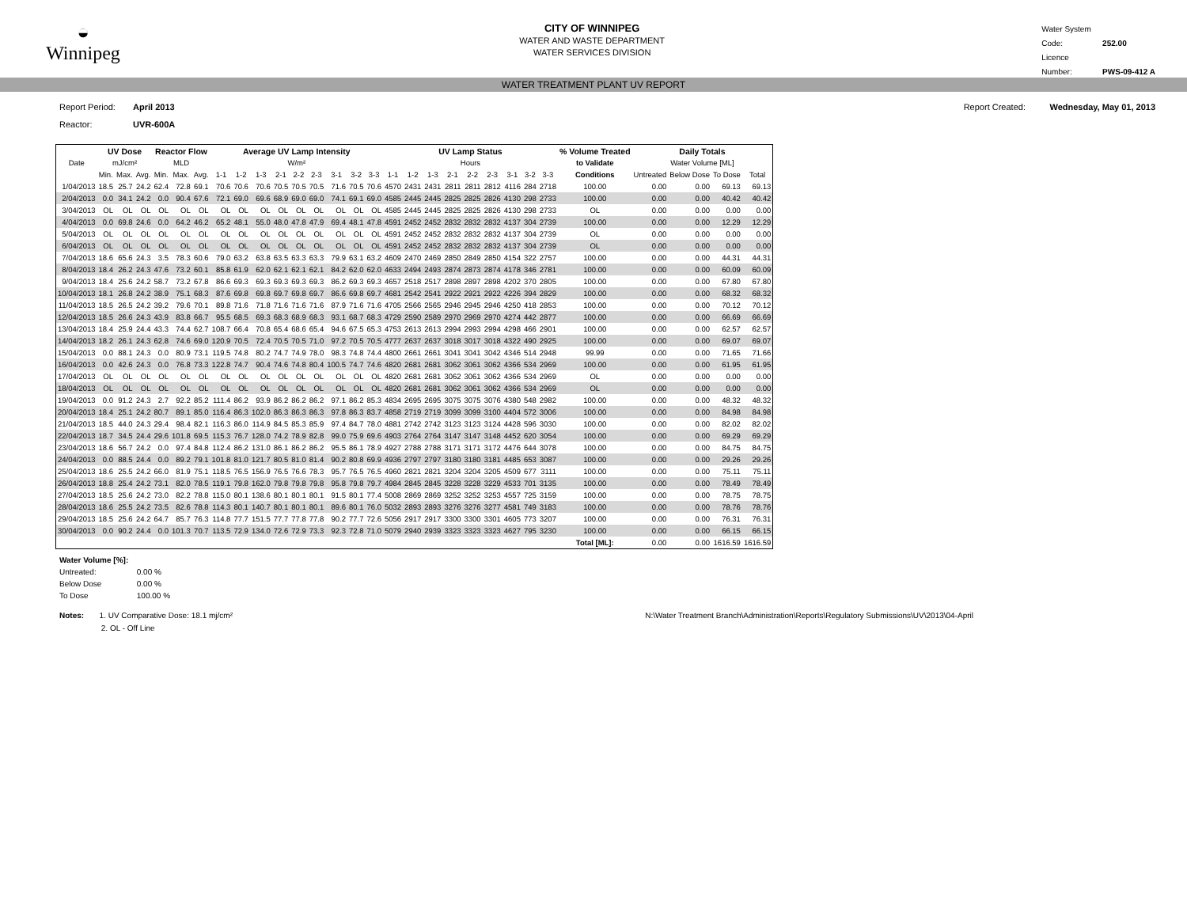◒
Winnipeg
CITY OF WINNIPEG
WATER AND WASTE DEPARTMENT
WATER SERVICES DIVISION
Water System Code: 252.00
Licence Number: PWS-09-412 A
WATER TREATMENT PLANT UV REPORT
Report Period: April 2013
Reactor: UVR-600A
Report Created: Wednesday, May 01, 2013
| | UV Dose | | | Reactor Flow | | | Average UV Lamp Intensity | | | | | | | | | UV Lamp Status | | | | | | | | | % Volume Treated | Daily Totals | | | |
| --- | --- | --- | --- | --- | --- | --- | --- | --- | --- | --- | --- | --- | --- | --- | --- | --- | --- | --- | --- | --- | --- | --- | --- | --- | --- | --- | --- | --- | --- |
| Date | mJ/cm² | | | MLD | | | W/m² | | | | | | | | | Hours | | | | | | | | | to Validate | Water Volume [ML] | | | |
| | Min. | Max. | Avg. | Min. | Max. | Avg. | 1-1 | 1-2 | 1-3 | 2-1 | 2-2 | 2-3 | 3-1 | 3-2 | 3-3 | 1-1 | 1-2 | 1-3 | 2-1 | 2-2 | 2-3 | 3-1 | 3-2 | 3-3 | Conditions | Untreated | Below Dose | To Dose | Total |
| 1/04/2013 | 18.5 | 25.7 | 24.2 | 62.4 | 72.8 | 69.1 | 70.6 | 70.6 | 70.6 | 70.5 | 70.5 | 70.5 | 71.6 | 70.5 | 70.6 | 4570 | 2431 | 2431 | 2811 | 2811 | 2812 | 4116 | 284 | 2718 | 100.00 | 0.00 | 0.00 | 69.13 | 69.13 |
| 2/04/2013 | 0.0 | 34.1 | 24.2 | 0.0 | 90.4 | 67.6 | 72.1 | 69.0 | 69.6 | 68.9 | 69.0 | 69.0 | 74.1 | 69.1 | 69.0 | 4585 | 2445 | 2445 | 2825 | 2825 | 2826 | 4130 | 298 | 2733 | 100.00 | 0.00 | 0.00 | 40.42 | 40.42 |
| 3/04/2013 | OL | OL | OL | OL | OL | OL | OL | OL | OL | OL | OL | OL | OL | OL | OL | 4585 | 2445 | 2445 | 2825 | 2825 | 2826 | 4130 | 298 | 2733 | OL | 0.00 | 0.00 | 0.00 | 0.00 |
| 4/04/2013 | 0.0 | 69.8 | 24.6 | 0.0 | 64.2 | 46.2 | 65.2 | 48.1 | 55.0 | 48.0 | 47.8 | 47.9 | 69.4 | 48.1 | 47.8 | 4591 | 2452 | 2452 | 2832 | 2832 | 2832 | 4137 | 304 | 2739 | 100.00 | 0.00 | 0.00 | 12.29 | 12.29 |
| 5/04/2013 | OL | OL | OL | OL | OL | OL | OL | OL | OL | OL | OL | OL | OL | OL | OL | 4591 | 2452 | 2452 | 2832 | 2832 | 2832 | 4137 | 304 | 2739 | OL | 0.00 | 0.00 | 0.00 | 0.00 |
| 6/04/2013 | OL | OL | OL | OL | OL | OL | OL | OL | OL | OL | OL | OL | OL | OL | OL | 4591 | 2452 | 2452 | 2832 | 2832 | 2832 | 4137 | 304 | 2739 | OL | 0.00 | 0.00 | 0.00 | 0.00 |
| 7/04/2013 | 18.6 | 65.6 | 24.3 | 3.5 | 78.3 | 60.6 | 79.0 | 63.2 | 63.8 | 63.5 | 63.3 | 63.3 | 79.9 | 63.1 | 63.2 | 4609 | 2470 | 2469 | 2850 | 2849 | 2850 | 4154 | 322 | 2757 | 100.00 | 0.00 | 0.00 | 44.31 | 44.31 |
| 8/04/2013 | 18.4 | 26.2 | 24.3 | 47.6 | 73.2 | 60.1 | 85.8 | 61.9 | 62.0 | 62.1 | 62.1 | 62.1 | 84.2 | 62.0 | 62.0 | 4633 | 2494 | 2493 | 2874 | 2873 | 2874 | 4178 | 346 | 2781 | 100.00 | 0.00 | 0.00 | 60.09 | 60.09 |
| 9/04/2013 | 18.4 | 25.6 | 24.2 | 58.7 | 73.2 | 67.8 | 86.6 | 69.3 | 69.3 | 69.3 | 69.3 | 69.3 | 86.2 | 69.3 | 69.3 | 4657 | 2518 | 2517 | 2898 | 2897 | 2898 | 4202 | 370 | 2805 | 100.00 | 0.00 | 0.00 | 67.80 | 67.80 |
| 10/04/2013 | 18.1 | 26.8 | 24.2 | 38.9 | 75.1 | 68.3 | 87.6 | 69.8 | 69.8 | 69.7 | 69.8 | 69.7 | 86.6 | 69.8 | 69.7 | 4681 | 2542 | 2541 | 2922 | 2921 | 2922 | 4226 | 394 | 2829 | 100.00 | 0.00 | 0.00 | 68.32 | 68.32 |
| 11/04/2013 | 18.5 | 26.5 | 24.2 | 39.2 | 79.6 | 70.1 | 89.8 | 71.6 | 71.8 | 71.6 | 71.6 | 71.6 | 87.9 | 71.6 | 71.6 | 4705 | 2566 | 2565 | 2946 | 2945 | 2946 | 4250 | 418 | 2853 | 100.00 | 0.00 | 0.00 | 70.12 | 70.12 |
| 12/04/2013 | 18.5 | 26.6 | 24.3 | 43.9 | 83.8 | 66.7 | 95.5 | 68.5 | 69.3 | 68.3 | 68.9 | 68.3 | 93.1 | 68.7 | 68.3 | 4729 | 2590 | 2589 | 2970 | 2969 | 2970 | 4274 | 442 | 2877 | 100.00 | 0.00 | 0.00 | 66.69 | 66.69 |
| 13/04/2013 | 18.4 | 25.9 | 24.4 | 43.3 | 74.4 | 62.7 | 108.7 | 66.4 | 70.8 | 65.4 | 68.6 | 65.4 | 94.6 | 67.5 | 65.3 | 4753 | 2613 | 2613 | 2994 | 2993 | 2994 | 4298 | 466 | 2901 | 100.00 | 0.00 | 0.00 | 62.57 | 62.57 |
| 14/04/2013 | 18.2 | 26.1 | 24.3 | 62.8 | 74.6 | 69.0 | 120.9 | 70.5 | 72.4 | 70.5 | 70.5 | 71.0 | 97.2 | 70.5 | 70.5 | 4777 | 2637 | 2637 | 3018 | 3017 | 3018 | 4322 | 490 | 2925 | 100.00 | 0.00 | 0.00 | 69.07 | 69.07 |
| 15/04/2013 | 0.0 | 88.1 | 24.3 | 0.0 | 80.9 | 73.1 | 119.5 | 74.8 | 80.2 | 74.7 | 74.9 | 78.0 | 98.3 | 74.8 | 74.4 | 4800 | 2661 | 2661 | 3041 | 3041 | 3042 | 4346 | 514 | 2948 | 99.99 | 0.00 | 0.00 | 71.65 | 71.66 |
| 16/04/2013 | 0.0 | 42.6 | 24.3 | 0.0 | 76.8 | 73.3 | 122.8 | 74.7 | 90.4 | 74.6 | 74.8 | 80.4 | 100.5 | 74.7 | 74.6 | 4820 | 2681 | 2681 | 3062 | 3061 | 3062 | 4366 | 534 | 2969 | 100.00 | 0.00 | 0.00 | 61.95 | 61.95 |
| 17/04/2013 | OL | OL | OL | OL | OL | OL | OL | OL | OL | OL | OL | OL | OL | OL | OL | 4820 | 2681 | 2681 | 3062 | 3061 | 3062 | 4366 | 534 | 2969 | OL | 0.00 | 0.00 | 0.00 | 0.00 |
| 18/04/2013 | OL | OL | OL | OL | OL | OL | OL | OL | OL | OL | OL | OL | OL | OL | OL | 4820 | 2681 | 2681 | 3062 | 3061 | 3062 | 4366 | 534 | 2969 | OL | 0.00 | 0.00 | 0.00 | 0.00 |
| 19/04/2013 | 0.0 | 91.2 | 24.3 | 2.7 | 92.2 | 85.2 | 111.4 | 86.2 | 93.9 | 86.2 | 86.2 | 86.2 | 97.1 | 86.2 | 85.3 | 4834 | 2695 | 2695 | 3075 | 3075 | 3076 | 4380 | 548 | 2982 | 100.00 | 0.00 | 0.00 | 48.32 | 48.32 |
| 20/04/2013 | 18.4 | 25.1 | 24.2 | 80.7 | 89.1 | 85.0 | 116.4 | 86.3 | 102.0 | 86.3 | 86.3 | 86.3 | 97.8 | 86.3 | 83.7 | 4858 | 2719 | 2719 | 3099 | 3099 | 3100 | 4404 | 572 | 3006 | 100.00 | 0.00 | 0.00 | 84.98 | 84.98 |
| 21/04/2013 | 18.5 | 44.0 | 24.3 | 29.4 | 98.4 | 82.1 | 116.3 | 86.0 | 114.9 | 84.5 | 85.3 | 85.9 | 97.4 | 84.7 | 78.0 | 4881 | 2742 | 2742 | 3123 | 3123 | 3124 | 4428 | 596 | 3030 | 100.00 | 0.00 | 0.00 | 82.02 | 82.02 |
| 22/04/2013 | 18.7 | 34.5 | 24.4 | 29.6 | 101.8 | 69.5 | 115.3 | 76.7 | 128.0 | 74.2 | 78.9 | 82.8 | 99.0 | 75.9 | 69.6 | 4903 | 2764 | 2764 | 3147 | 3147 | 3148 | 4452 | 620 | 3054 | 100.00 | 0.00 | 0.00 | 69.29 | 69.29 |
| 23/04/2013 | 18.6 | 56.7 | 24.2 | 0.0 | 97.4 | 84.8 | 112.4 | 86.2 | 131.0 | 86.1 | 86.2 | 86.2 | 95.5 | 86.1 | 78.9 | 4927 | 2788 | 2788 | 3171 | 3171 | 3172 | 4476 | 644 | 3078 | 100.00 | 0.00 | 0.00 | 84.75 | 84.75 |
| 24/04/2013 | 0.0 | 88.5 | 24.4 | 0.0 | 89.2 | 79.1 | 101.8 | 81.0 | 121.7 | 80.5 | 81.0 | 81.4 | 90.2 | 80.8 | 69.9 | 4936 | 2797 | 2797 | 3180 | 3180 | 3181 | 4485 | 653 | 3087 | 100.00 | 0.00 | 0.00 | 29.26 | 29.26 |
| 25/04/2013 | 18.6 | 25.5 | 24.2 | 66.0 | 81.9 | 75.1 | 118.5 | 76.5 | 156.9 | 76.5 | 76.6 | 78.3 | 95.7 | 76.5 | 76.5 | 4960 | 2821 | 2821 | 3204 | 3204 | 3205 | 4509 | 677 | 3111 | 100.00 | 0.00 | 0.00 | 75.11 | 75.11 |
| 26/04/2013 | 18.8 | 25.4 | 24.2 | 73.1 | 82.0 | 78.5 | 119.1 | 79.8 | 162.0 | 79.8 | 79.8 | 79.8 | 95.8 | 79.8 | 79.7 | 4984 | 2845 | 2845 | 3228 | 3228 | 3229 | 4533 | 701 | 3135 | 100.00 | 0.00 | 0.00 | 78.49 | 78.49 |
| 27/04/2013 | 18.5 | 25.6 | 24.2 | 73.0 | 82.2 | 78.8 | 115.0 | 80.1 | 138.6 | 80.1 | 80.1 | 80.1 | 91.5 | 80.1 | 77.4 | 5008 | 2869 | 2869 | 3252 | 3252 | 3253 | 4557 | 725 | 3159 | 100.00 | 0.00 | 0.00 | 78.75 | 78.75 |
| 28/04/2013 | 18.6 | 25.5 | 24.2 | 73.5 | 82.6 | 78.8 | 114.3 | 80.1 | 140.7 | 80.1 | 80.1 | 80.1 | 89.6 | 80.1 | 76.0 | 5032 | 2893 | 2893 | 3276 | 3276 | 3277 | 4581 | 749 | 3183 | 100.00 | 0.00 | 0.00 | 78.76 | 78.76 |
| 29/04/2013 | 18.5 | 25.6 | 24.2 | 64.7 | 85.7 | 76.3 | 114.8 | 77.7 | 151.5 | 77.7 | 77.8 | 77.8 | 90.2 | 77.7 | 72.6 | 5056 | 2917 | 2917 | 3300 | 3300 | 3301 | 4605 | 773 | 3207 | 100.00 | 0.00 | 0.00 | 76.31 | 76.31 |
| 30/04/2013 | 0.0 | 90.2 | 24.4 | 0.0 | 101.3 | 70.7 | 113.5 | 72.9 | 134.0 | 72.6 | 72.9 | 73.3 | 92.3 | 72.8 | 71.0 | 5079 | 2940 | 2939 | 3323 | 3323 | 3323 | 4627 | 795 | 3230 | 100.00 | 0.00 | 0.00 | 66.15 | 66.15 |
| | | | | | | | | | | | | | | | | | | | | | | | | | Total [ML]: | 0.00 | 0.00 | 1616.59 | 1616.59 |
Water Volume [%]:
Untreated: 0.00 %
Below Dose 0.00 %
To Dose 100.00 %
Notes: 1. UV Comparative Dose: 18.1 mj/cm²
2. OL - Off Line
N:\Water Treatment Branch\Administration\Reports\Regulatory Submissions\UV\2013\04-April